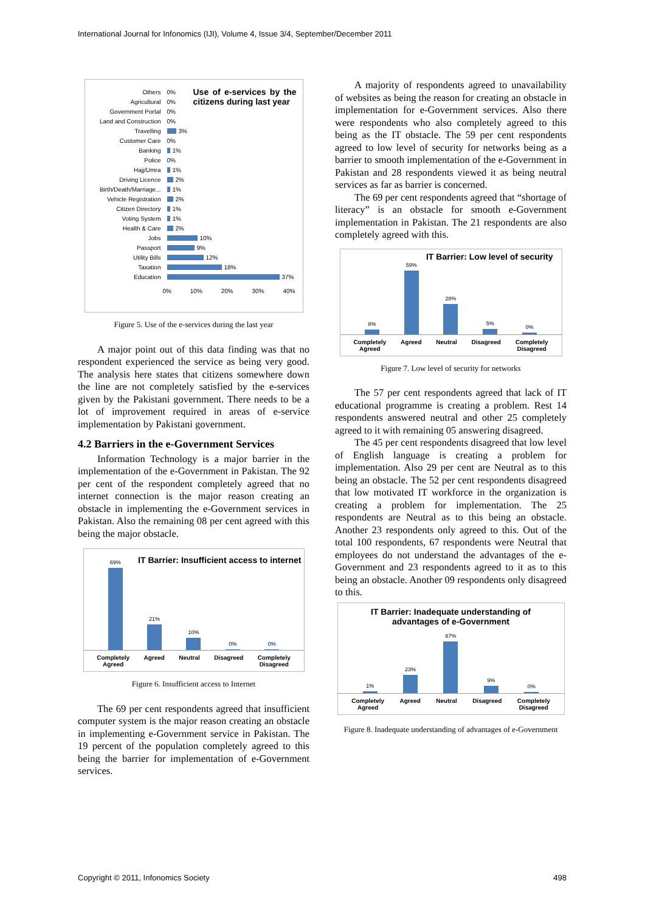International Journal for Infonomics (IJI), Volume 4, Issue 3/4, September/December 2011
Use of e-services by the citizens during last year
Others 0%
Agricultural 0%
Government Portal 0%
Land and Construction 0%
Travelling
3%
Customer Care 0%
Banking
1%
Police 0%
Hajj/Umra
1%
Driving Licence
2%
Birth/Death/Marriage...
1%
Vehicle Registration
2%
Citizen Directory
1%
Voting System
1%
Health & Care
2%
Jobs
10%
Passport
9%
Utility Bills
12%
Taxation
18%
Education
37%
0% 10% 20% 30% 40%
Figure 5. Use of the e-services during the last year
A major point out of this data finding was that no respondent experienced the service as being very good. The analysis here states that citizens somewhere down the line are not completely satisfied by the e-services given by the Pakistani government. There needs to be a lot of improvement required in areas of e-service implementation by Pakistani government.
4.2 Barriers in the e-Government Services
Information Technology is a major barrier in the implementation of the e-Government in Pakistan. The 92 per cent of the respondent completely agreed that no internet connection is the major reason creating an obstacle in implementing the e-Government services in Pakistan. Also the remaining 08 per cent agreed with this being the major obstacle.
IT Barrier: Insufficient access to internet
69%
21%
10%
0%
0%
Completely
Agreed
Agreed Neutral Disagreed Completely
Disagreed
Figure 6. Insufficient access to Internet
The 69 per cent respondents agreed that insufficient computer system is the major reason creating an obstacle in implementing e-Government service in Pakistan. The 19 percent of the population completely agreed to this being the barrier for implementation of e-Government services.
A majority of respondents agreed to unavailability of websites as being the reason for creating an obstacle in implementation for e-Government services. Also there were respondents who also completely agreed to this being as the IT obstacle. The 59 per cent respondents agreed to low level of security for networks being as a barrier to smooth implementation of the e-Government in Pakistan and 28 respondents viewed it as being neutral services as far as barrier is concerned.
The 69 per cent respondents agreed that “shortage of literacy” is an obstacle for smooth e-Government implementation in Pakistan. The 21 respondents are also completely agreed with this.
IT Barrier: Low level of security
8%
59%
28%
5%
0%
Completely
Agreed
Agreed Neutral Disagreed Completely
Disagreed
Figure 7. Low level of security for networks
The 57 per cent respondents agreed that lack of IT educational programme is creating a problem. Rest 14 respondents answered neutral and other 25 completely agreed to it with remaining 05 answering disagreed.
The 45 per cent respondents disagreed that low level of English language is creating a problem for implementation. Also 29 per cent are Neutral as to this being an obstacle. The 52 per cent respondents disagreed that low motivated IT workforce in the organization is creating a problem for implementation. The 25 respondents are Neutral as to this being an obstacle. Another 23 respondents only agreed to this. Out of the total 100 respondents, 67 respondents were Neutral that employees do not understand the advantages of the e-Government and 23 respondents agreed to it as to this being an obstacle. Another 09 respondents only disagreed to this.
IT Barrier: Inadequate understanding of
advantages of e-Government
1%
23%
67%
9%
0%
Completely
Agreed
Agreed Neutral Disagreed Completely
Disagreed
Figure 8. Inadequate understanding of advantages of e-Government
Copyright © 2011, Infonomics Society 498